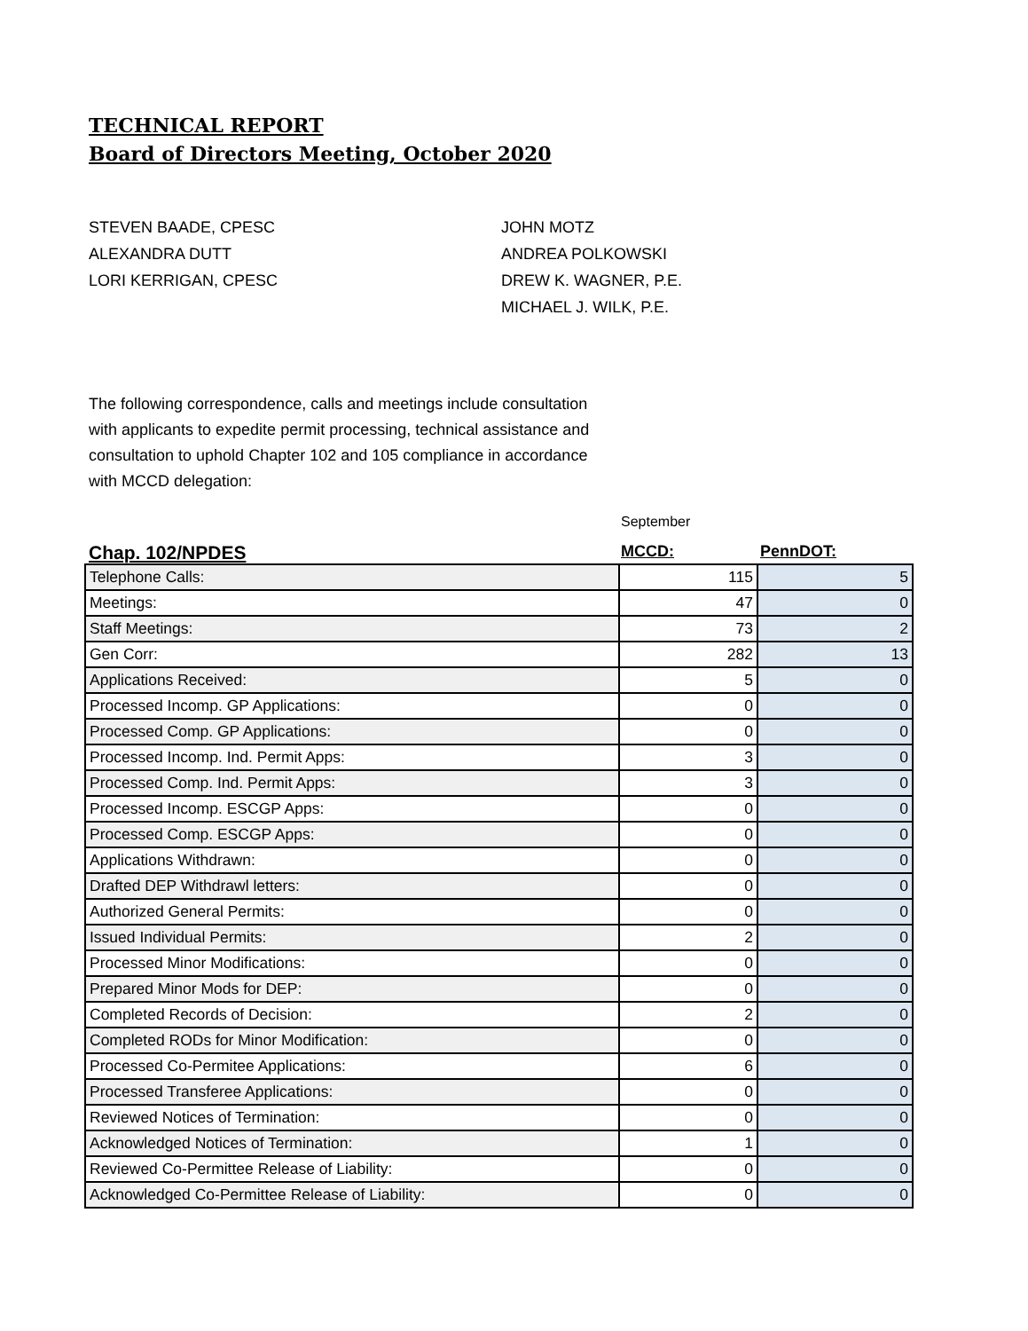TECHNICAL REPORT
Board of Directors Meeting, October 2020
STEVEN BAADE, CPESC
ALEXANDRA DUTT
LORI KERRIGAN, CPESC
JOHN MOTZ
ANDREA POLKOWSKI
DREW K. WAGNER, P.E.
MICHAEL J. WILK, P.E.
The following correspondence, calls and meetings include consultation with applicants to expedite permit processing, technical assistance and consultation to uphold Chapter 102 and 105 compliance in accordance with MCCD delegation:
September
Chap. 102/NPDES MCCD: PennDOT:
| Telephone Calls: | 115 | 5 |
| Meetings: | 47 | 0 |
| Staff Meetings: | 73 | 2 |
| Gen Corr: | 282 | 13 |
| Applications Received: | 5 | 0 |
| Processed Incomp. GP Applications: | 0 | 0 |
| Processed Comp. GP Applications: | 0 | 0 |
| Processed Incomp. Ind. Permit Apps: | 3 | 0 |
| Processed Comp. Ind. Permit Apps: | 3 | 0 |
| Processed Incomp. ESCGP Apps: | 0 | 0 |
| Processed Comp. ESCGP Apps: | 0 | 0 |
| Applications Withdrawn: | 0 | 0 |
| Drafted DEP Withdrawl letters: | 0 | 0 |
| Authorized General Permits: | 0 | 0 |
| Issued Individual Permits: | 2 | 0 |
| Processed Minor Modifications: | 0 | 0 |
| Prepared Minor Mods for DEP: | 0 | 0 |
| Completed Records of Decision: | 2 | 0 |
| Completed RODs for Minor Modification: | 0 | 0 |
| Processed Co-Permitee Applications: | 6 | 0 |
| Processed Transferee Applications: | 0 | 0 |
| Reviewed Notices of Termination: | 0 | 0 |
| Acknowledged Notices of Termination: | 1 | 0 |
| Reviewed Co-Permittee Release of Liability: | 0 | 0 |
| Acknowledged Co-Permittee Release of Liability: | 0 | 0 |